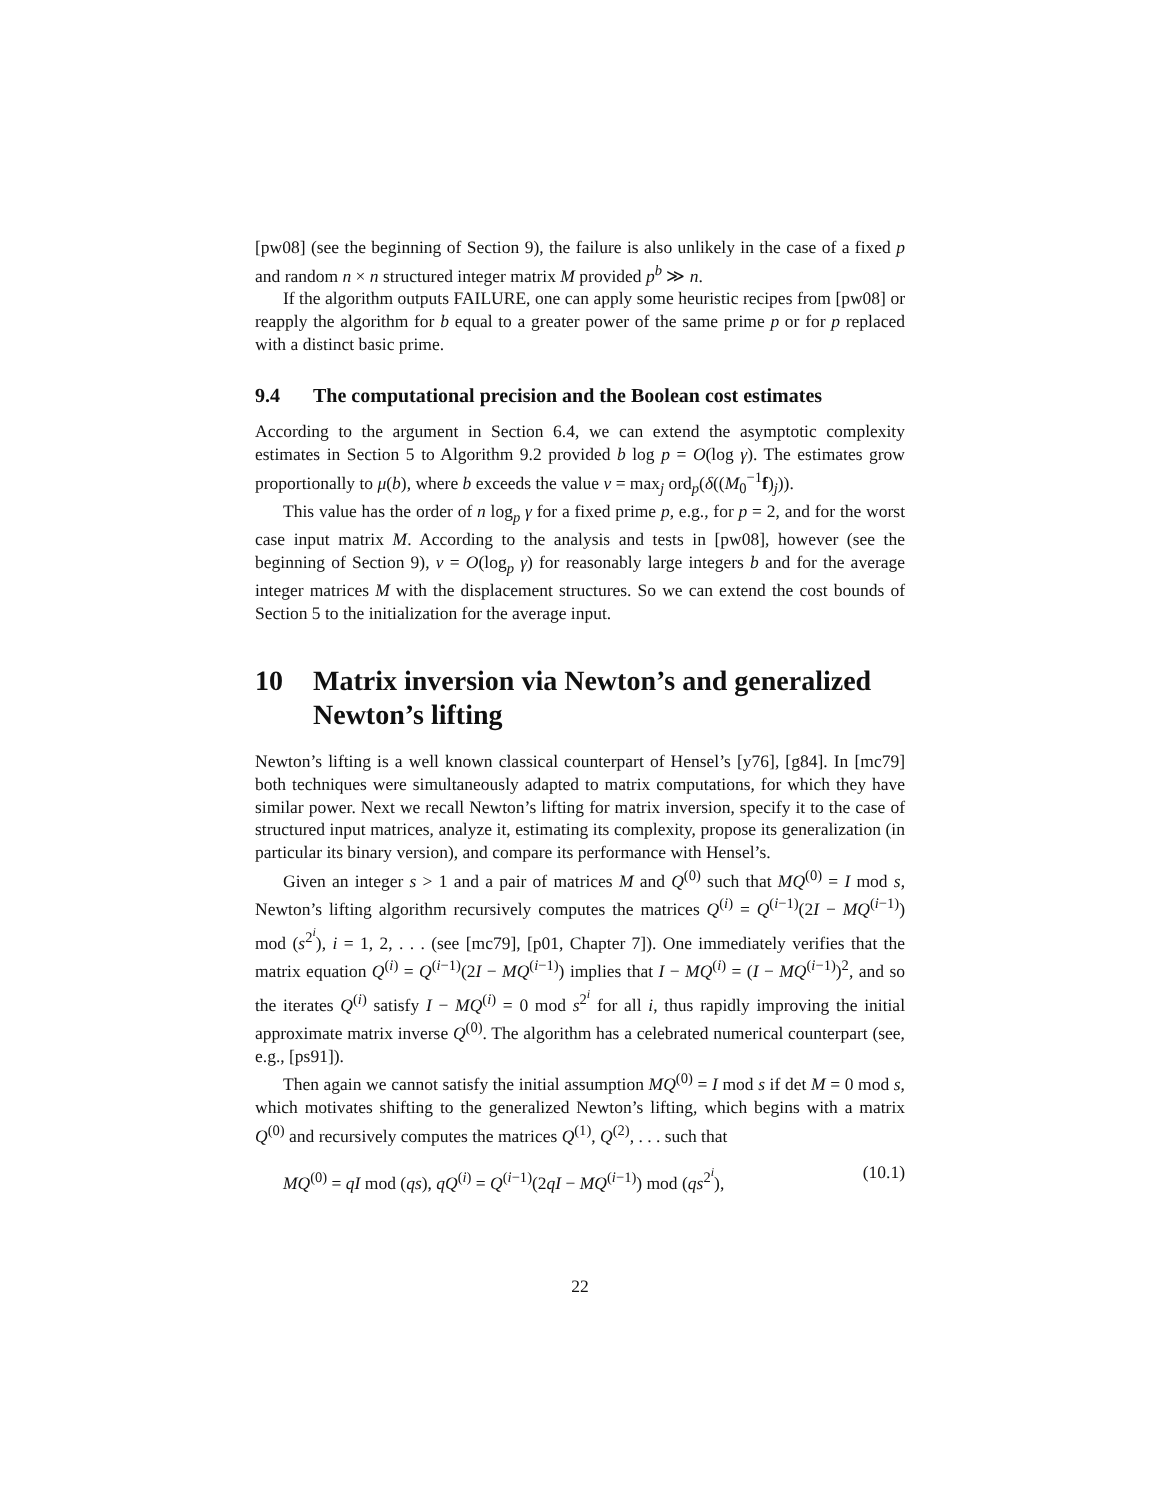[pw08] (see the beginning of Section 9), the failure is also unlikely in the case of a fixed p and random n × n structured integer matrix M provided p<sup>b</sup> ≫ n.
If the algorithm outputs FAILURE, one can apply some heuristic recipes from [pw08] or reapply the algorithm for b equal to a greater power of the same prime p or for p replaced with a distinct basic prime.
9.4 The computational precision and the Boolean cost estimates
According to the argument in Section 6.4, we can extend the asymptotic complexity estimates in Section 5 to Algorithm 9.2 provided b log p = O(log γ). The estimates grow proportionally to μ(b), where b exceeds the value v = max<sub>j</sub> ord<sub>p</sub>(δ((M<sub>0</sub><sup>−1</sup>f)<sub>j</sub>)).
This value has the order of n log<sub>p</sub> γ for a fixed prime p, e.g., for p = 2, and for the worst case input matrix M. According to the analysis and tests in [pw08], however (see the beginning of Section 9), v = O(log<sub>p</sub> γ) for reasonably large integers b and for the average integer matrices M with the displacement structures. So we can extend the cost bounds of Section 5 to the initialization for the average input.
10 Matrix inversion via Newton’s and generalized Newton’s lifting
Newton’s lifting is a well known classical counterpart of Hensel’s [y76], [g84]. In [mc79] both techniques were simultaneously adapted to matrix computations, for which they have similar power. Next we recall Newton’s lifting for matrix inversion, specify it to the case of structured input matrices, analyze it, estimating its complexity, propose its generalization (in particular its binary version), and compare its performance with Hensel’s.
Given an integer s > 1 and a pair of matrices M and Q<sup>(0)</sup> such that MQ<sup>(0)</sup> = I mod s, Newton’s lifting algorithm recursively computes the matrices Q<sup>(i)</sup> = Q<sup>(i−1)</sup>(2I − MQ<sup>(i−1)</sup>) mod (s<sup>2<sup>i</sup></sup>), i = 1, 2, . . . (see [mc79], [p01, Chapter 7]). One immediately verifies that the matrix equation Q<sup>(i)</sup> = Q<sup>(i−1)</sup>(2I − MQ<sup>(i−1)</sup>) implies that I − MQ<sup>(i)</sup> = (I − MQ<sup>(i−1)</sup>)<sup>2</sup>, and so the iterates Q<sup>(i)</sup> satisfy I − MQ<sup>(i)</sup> = 0 mod s<sup>2<sup>i</sup></sup> for all i, thus rapidly improving the initial approximate matrix inverse Q<sup>(0)</sup>. The algorithm has a celebrated numerical counterpart (see, e.g., [ps91]).
Then again we cannot satisfy the initial assumption MQ<sup>(0)</sup> = I mod s if det M = 0 mod s, which motivates shifting to the generalized Newton’s lifting, which begins with a matrix Q<sup>(0)</sup> and recursively computes the matrices Q<sup>(1)</sup>, Q<sup>(2)</sup>, . . . such that
MQ<sup>(0)</sup> = qI mod (qs), qQ<sup>(i)</sup> = Q<sup>(i−1)</sup>(2qI − MQ<sup>(i−1)</sup>) mod (qs<sup>2<sup>i</sup></sup>), (10.1)
22